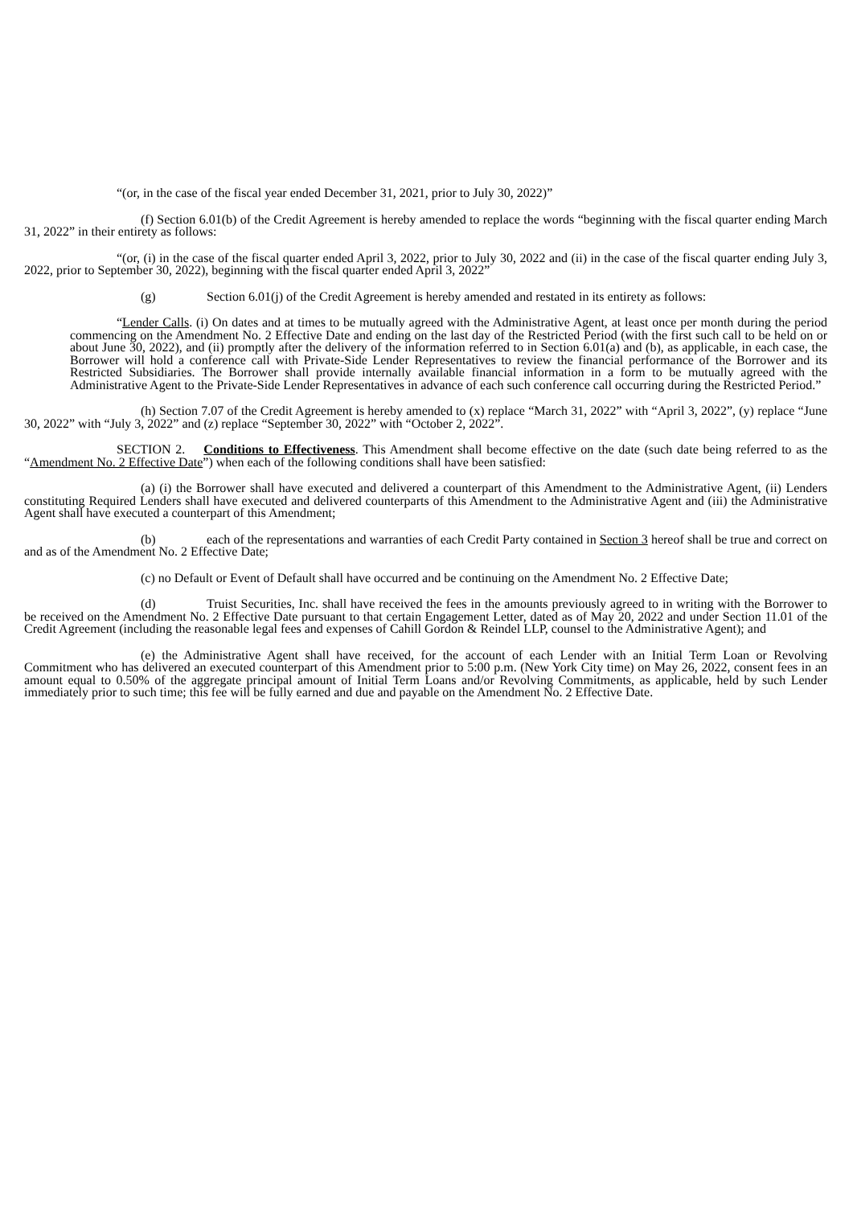“(or, in the case of the fiscal year ended December 31, 2021, prior to July 30, 2022)”
(f) Section 6.01(b) of the Credit Agreement is hereby amended to replace the words “beginning with the fiscal quarter ending March 31, 2022” in their entirety as follows:
“(or, (i) in the case of the fiscal quarter ended April 3, 2022, prior to July 30, 2022 and (ii) in the case of the fiscal quarter ending July 3, 2022, prior to September 30, 2022), beginning with the fiscal quarter ended April 3, 2022”
(g) Section 6.01(j) of the Credit Agreement is hereby amended and restated in its entirety as follows:
“Lender Calls. (i) On dates and at times to be mutually agreed with the Administrative Agent, at least once per month during the period commencing on the Amendment No. 2 Effective Date and ending on the last day of the Restricted Period (with the first such call to be held on or about June 30, 2022), and (ii) promptly after the delivery of the information referred to in Section 6.01(a) and (b), as applicable, in each case, the Borrower will hold a conference call with Private-Side Lender Representatives to review the financial performance of the Borrower and its Restricted Subsidiaries. The Borrower shall provide internally available financial information in a form to be mutually agreed with the Administrative Agent to the Private-Side Lender Representatives in advance of each such conference call occurring during the Restricted Period.”
(h) Section 7.07 of the Credit Agreement is hereby amended to (x) replace “March 31, 2022” with “April 3, 2022”, (y) replace “June 30, 2022” with “July 3, 2022” and (z) replace “September 30, 2022” with “October 2, 2022”.
SECTION 2. Conditions to Effectiveness. This Amendment shall become effective on the date (such date being referred to as the “Amendment No. 2 Effective Date”) when each of the following conditions shall have been satisfied:
(a) (i) the Borrower shall have executed and delivered a counterpart of this Amendment to the Administrative Agent, (ii) Lenders constituting Required Lenders shall have executed and delivered counterparts of this Amendment to the Administrative Agent and (iii) the Administrative Agent shall have executed a counterpart of this Amendment;
(b) each of the representations and warranties of each Credit Party contained in Section 3 hereof shall be true and correct on and as of the Amendment No. 2 Effective Date;
(c) no Default or Event of Default shall have occurred and be continuing on the Amendment No. 2 Effective Date;
(d) Truist Securities, Inc. shall have received the fees in the amounts previously agreed to in writing with the Borrower to be received on the Amendment No. 2 Effective Date pursuant to that certain Engagement Letter, dated as of May 20, 2022 and under Section 11.01 of the Credit Agreement (including the reasonable legal fees and expenses of Cahill Gordon & Reindel LLP, counsel to the Administrative Agent); and
(e) the Administrative Agent shall have received, for the account of each Lender with an Initial Term Loan or Revolving Commitment who has delivered an executed counterpart of this Amendment prior to 5:00 p.m. (New York City time) on May 26, 2022, consent fees in an amount equal to 0.50% of the aggregate principal amount of Initial Term Loans and/or Revolving Commitments, as applicable, held by such Lender immediately prior to such time; this fee will be fully earned and due and payable on the Amendment No. 2 Effective Date.